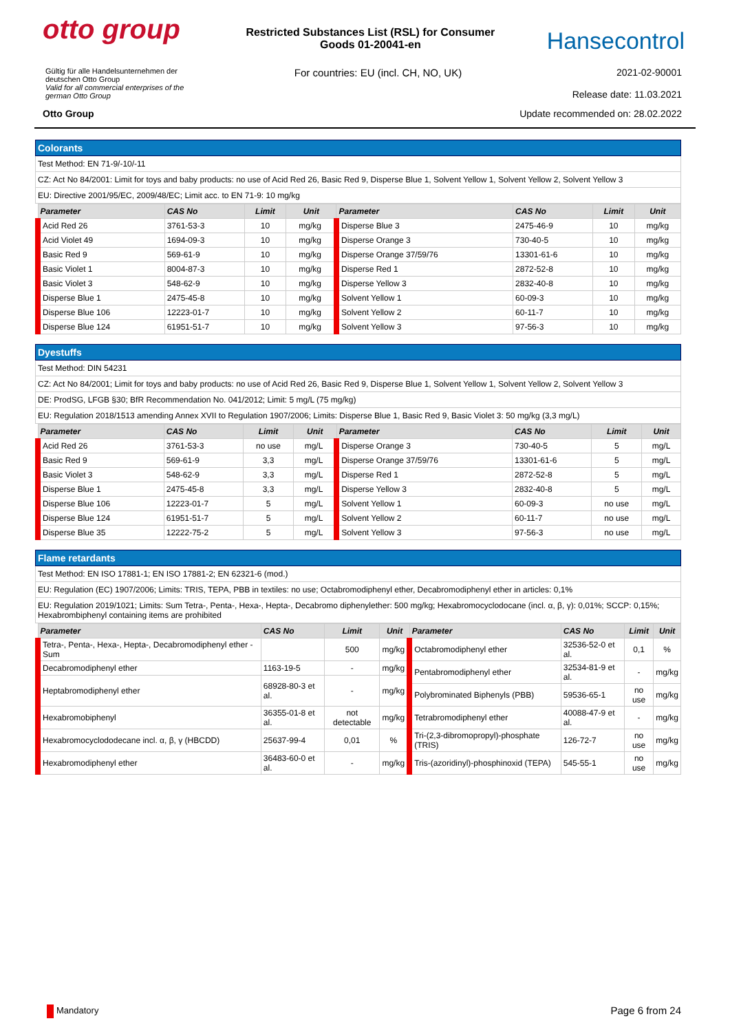otto group
Restricted Substances List (RSL) for Consumer
Goods 01-20041-en
Hansecontrol
Gültig für alle Handelsunternehmen der
deutschen Otto Group
Valid for all commercial enterprises of the
german Otto Group
For countries: EU (incl. CH, NO, UK)
2021-02-90001
Release date: 11.03.2021
Otto Group Update recommended on: 28.02.2022
Colorants
Test Method: EN 71-9/-10/-11
CZ: Act No 84/2001: Limit for toys and baby products: no use of Acid Red 26, Basic Red 9, Disperse Blue 1, Solvent Yellow 1, Solvent Yellow 2, Solvent Yellow 3
EU: Directive 2001/95/EC, 2009/48/EC; Limit acc. to EN 71-9: 10 mg/kg
| Parameter | CAS No | Limit | Unit | Parameter | CAS No | Limit | Unit |
| --- | --- | --- | --- | --- | --- | --- | --- |
| Acid Red 26 | 3761-53-3 | 10 | mg/kg | Disperse Blue 3 | 2475-46-9 | 10 | mg/kg |
| Acid Violet 49 | 1694-09-3 | 10 | mg/kg | Disperse Orange 3 | 730-40-5 | 10 | mg/kg |
| Basic Red 9 | 569-61-9 | 10 | mg/kg | Disperse Orange 37/59/76 | 13301-61-6 | 10 | mg/kg |
| Basic Violet 1 | 8004-87-3 | 10 | mg/kg | Disperse Red 1 | 2872-52-8 | 10 | mg/kg |
| Basic Violet 3 | 548-62-9 | 10 | mg/kg | Disperse Yellow 3 | 2832-40-8 | 10 | mg/kg |
| Disperse Blue 1 | 2475-45-8 | 10 | mg/kg | Solvent Yellow 1 | 60-09-3 | 10 | mg/kg |
| Disperse Blue 106 | 12223-01-7 | 10 | mg/kg | Solvent Yellow 2 | 60-11-7 | 10 | mg/kg |
| Disperse Blue 124 | 61951-51-7 | 10 | mg/kg | Solvent Yellow 3 | 97-56-3 | 10 | mg/kg |
Dyestuffs
Test Method: DIN 54231
CZ: Act No 84/2001; Limit for toys and baby products: no use of Acid Red 26, Basic Red 9, Disperse Blue 1, Solvent Yellow 1, Solvent Yellow 2, Solvent Yellow 3
DE: ProdSG, LFGB §30; BfR Recommendation No. 041/2012; Limit: 5 mg/L (75 mg/kg)
EU: Regulation 2018/1513 amending Annex XVII to Regulation 1907/2006; Limits: Disperse Blue 1, Basic Red 9, Basic Violet 3: 50 mg/kg (3,3 mg/L)
| Parameter | CAS No | Limit | Unit | Parameter | CAS No | Limit | Unit |
| --- | --- | --- | --- | --- | --- | --- | --- |
| Acid Red 26 | 3761-53-3 | no use | mg/L | Disperse Orange 3 | 730-40-5 | 5 | mg/L |
| Basic Red 9 | 569-61-9 | 3,3 | mg/L | Disperse Orange 37/59/76 | 13301-61-6 | 5 | mg/L |
| Basic Violet 3 | 548-62-9 | 3,3 | mg/L | Disperse Red 1 | 2872-52-8 | 5 | mg/L |
| Disperse Blue 1 | 2475-45-8 | 3,3 | mg/L | Disperse Yellow 3 | 2832-40-8 | 5 | mg/L |
| Disperse Blue 106 | 12223-01-7 | 5 | mg/L | Solvent Yellow 1 | 60-09-3 | no use | mg/L |
| Disperse Blue 124 | 61951-51-7 | 5 | mg/L | Solvent Yellow 2 | 60-11-7 | no use | mg/L |
| Disperse Blue 35 | 12222-75-2 | 5 | mg/L | Solvent Yellow 3 | 97-56-3 | no use | mg/L |
Flame retardants
Test Method: EN ISO 17881-1; EN ISO 17881-2; EN 62321-6 (mod.)
EU: Regulation (EC) 1907/2006; Limits: TRIS, TEPA, PBB in textiles: no use; Octabromodiphenyl ether, Decabromodiphenyl ether in articles: 0,1%
EU: Regulation 2019/1021; Limits: Sum Tetra-, Penta-, Hexa-, Hepta-, Decabromo diphenylether: 500 mg/kg; Hexabromocyclodocane (incl. α, β, γ): 0,01%; SCCP: 0,15%; Hexabrombiphenyl containing items are prohibited
| Parameter | CAS No | Limit | Unit | Parameter | CAS No | Limit | Unit |
| --- | --- | --- | --- | --- | --- | --- | --- |
| Tetra-, Penta-, Hexa-, Hepta-, Decabromodiphenyl ether - Sum | | 500 | mg/kg | Octabromodiphenyl ether | 32536-52-0 et al. | 0,1 | % |
| Decabromodiphenyl ether | 1163-19-5 | - | mg/kg | Pentabromodiphenyl ether | 32534-81-9 et al. | - | mg/kg |
| Heptabromodiphenyl ether | 68928-80-3 et al. | - | mg/kg | | | | |
| | | | | Polybrominated Biphenyls (PBB) | 59536-65-1 | no use | mg/kg |
| Hexabromobiphenyl | 36355-01-8 et al. | not detectable | mg/kg | Tetrabromodiphenyl ether | 40088-47-9 et al. | - | mg/kg |
| Hexabromocyclododecane incl. α, β, γ (HBCDD) | 25637-99-4 | 0,01 | % | Tri-(2,3-dibromopropyl)-phosphate (TRIS) | 126-72-7 | no use | mg/kg |
| Hexabromodiphenyl ether | 36483-60-0 et al. | - | mg/kg | Tris-(azoridinyl)-phosphinoxid (TEPA) | 545-55-1 | no use | mg/kg |
Mandatory Page 6 from 24